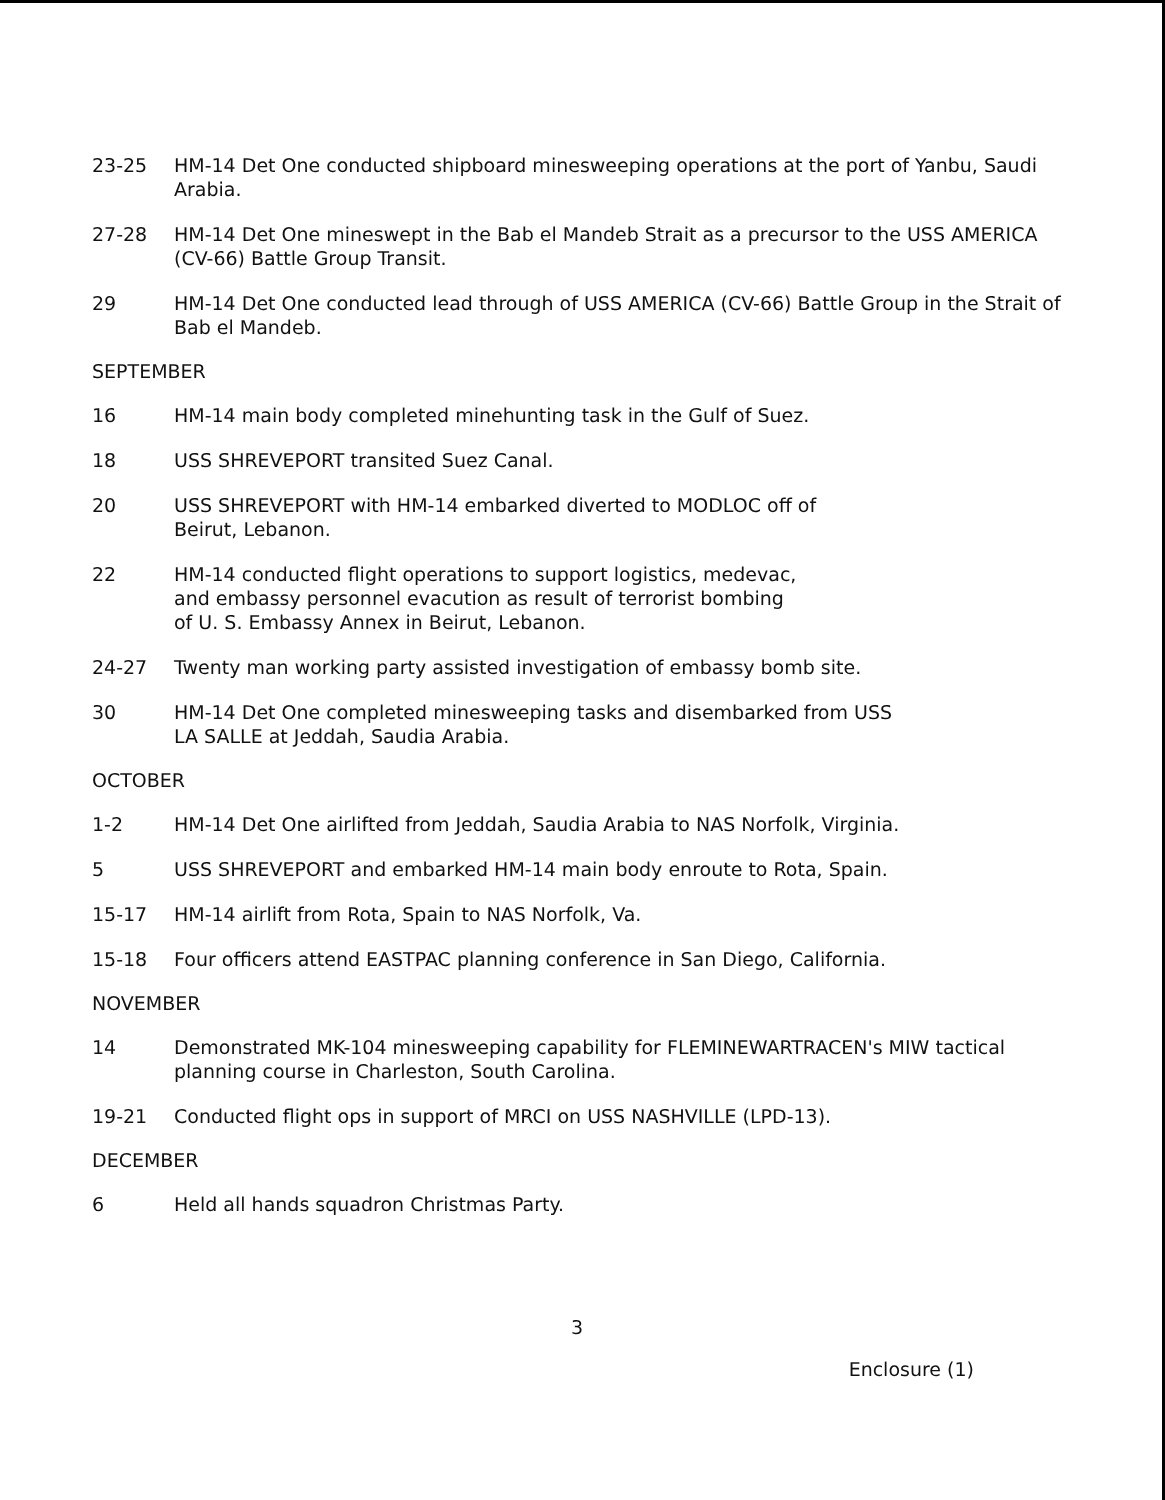23-25 HM-14 Det One conducted shipboard minesweeping operations at the port of Yanbu, Saudi Arabia.
27-28 HM-14 Det One mineswept in the Bab el Mandeb Strait as a precursor to the USS AMERICA (CV-66) Battle Group Transit.
29 HM-14 Det One conducted lead through of USS AMERICA (CV-66) Battle Group in the Strait of Bab el Mandeb.
SEPTEMBER
16 HM-14 main body completed minehunting task in the Gulf of Suez.
18 USS SHREVEPORT transited Suez Canal.
20 USS SHREVEPORT with HM-14 embarked diverted to MODLOC off of
Beirut, Lebanon.
22 HM-14 conducted flight operations to support logistics, medevac,
and embassy personnel evacution as result of terrorist bombing
of U. S. Embassy Annex in Beirut, Lebanon.
24-27 Twenty man working party assisted investigation of embassy bomb site.
30 HM-14 Det One completed minesweeping tasks and disembarked from USS
LA SALLE at Jeddah, Saudia Arabia.
OCTOBER
1-2 HM-14 Det One airlifted from Jeddah, Saudia Arabia to NAS Norfolk, Virginia.
5 USS SHREVEPORT and embarked HM-14 main body enroute to Rota, Spain.
15-17 HM-14 airlift from Rota, Spain to NAS Norfolk, Va.
15-18 Four officers attend EASTPAC planning conference in San Diego, California.
NOVEMBER
14 Demonstrated MK-104 minesweeping capability for FLEMINEWARTRACEN's MIW tactical planning course in Charleston, South Carolina.
19-21 Conducted flight ops in support of MRCI on USS NASHVILLE (LPD-13).
DECEMBER
6 Held all hands squadron Christmas Party.
3
Enclosure (1)